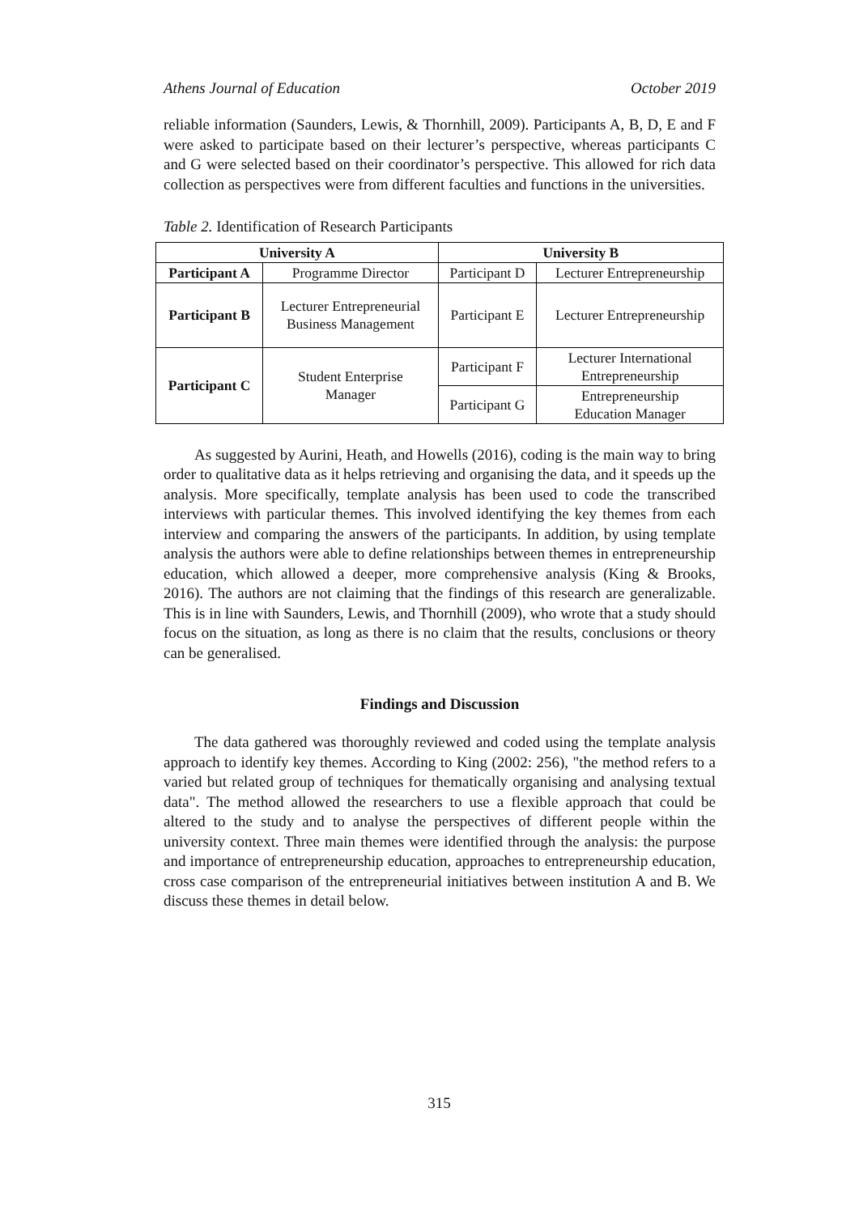Athens Journal of Education October 2019
reliable information (Saunders, Lewis, & Thornhill, 2009). Participants A, B, D, E and F were asked to participate based on their lecturer’s perspective, whereas participants C and G were selected based on their coordinator’s perspective. This allowed for rich data collection as perspectives were from different faculties and functions in the universities.
Table 2. Identification of Research Participants
| University A | | University B | |
| --- | --- | --- | --- |
| Participant A | Programme Director | Participant D | Lecturer Entrepreneurship |
| Participant B | Lecturer Entrepreneurial Business Management | Participant E | Lecturer Entrepreneurship |
| Participant C | Student Enterprise Manager | Participant F | Lecturer International Entrepreneurship |
| | | Participant G | Entrepreneurship Education Manager |
As suggested by Aurini, Heath, and Howells (2016), coding is the main way to bring order to qualitative data as it helps retrieving and organising the data, and it speeds up the analysis. More specifically, template analysis has been used to code the transcribed interviews with particular themes. This involved identifying the key themes from each interview and comparing the answers of the participants. In addition, by using template analysis the authors were able to define relationships between themes in entrepreneurship education, which allowed a deeper, more comprehensive analysis (King & Brooks, 2016). The authors are not claiming that the findings of this research are generalizable. This is in line with Saunders, Lewis, and Thornhill (2009), who wrote that a study should focus on the situation, as long as there is no claim that the results, conclusions or theory can be generalised.
Findings and Discussion
The data gathered was thoroughly reviewed and coded using the template analysis approach to identify key themes. According to King (2002: 256), "the method refers to a varied but related group of techniques for thematically organising and analysing textual data". The method allowed the researchers to use a flexible approach that could be altered to the study and to analyse the perspectives of different people within the university context. Three main themes were identified through the analysis: the purpose and importance of entrepreneurship education, approaches to entrepreneurship education, cross case comparison of the entrepreneurial initiatives between institution A and B. We discuss these themes in detail below.
315